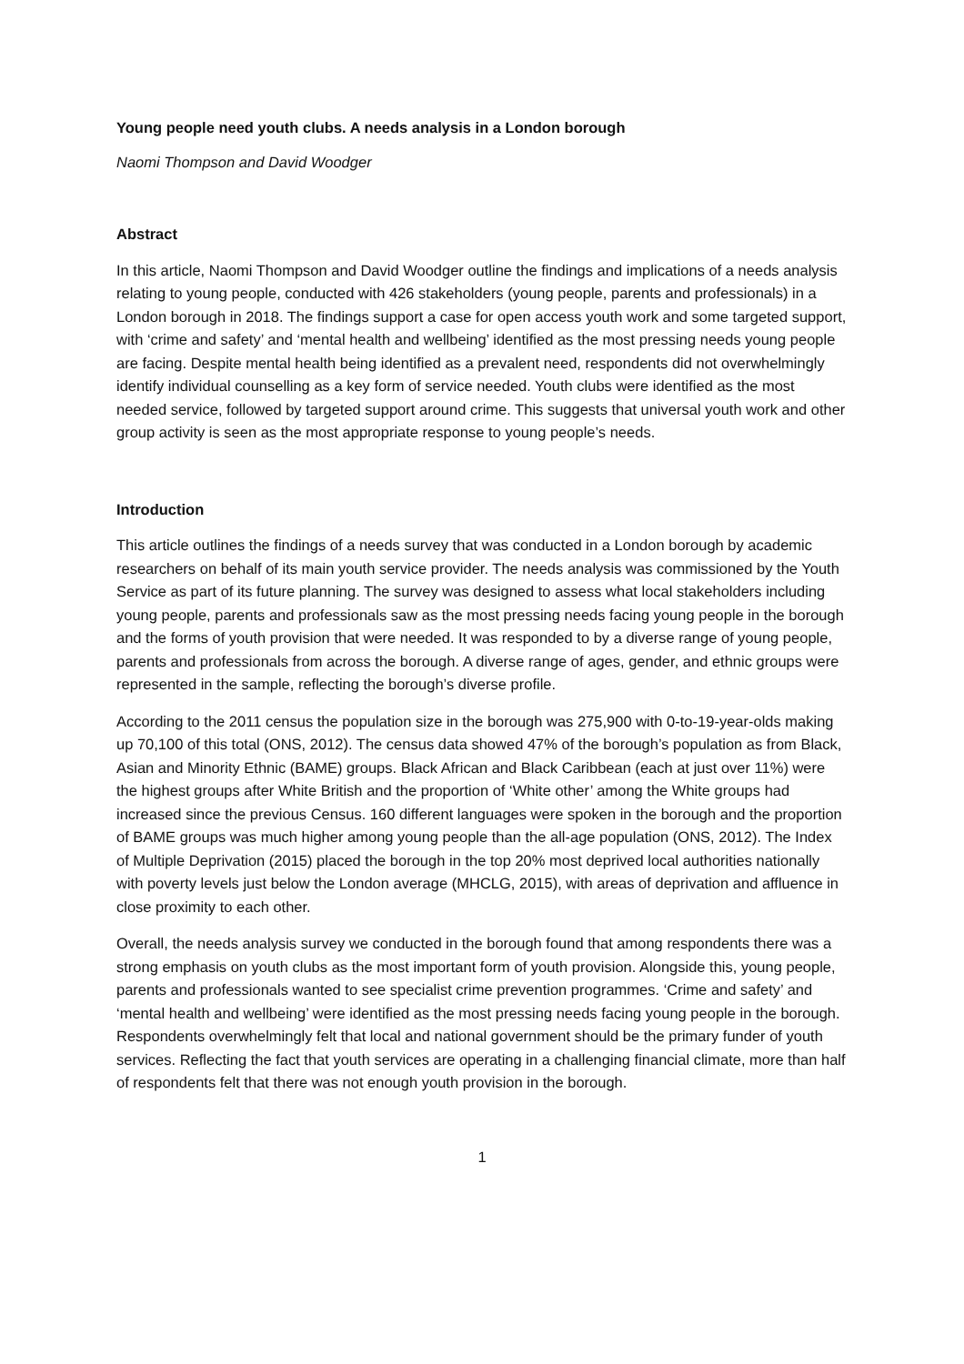Young people need youth clubs. A needs analysis in a London borough
Naomi Thompson and David Woodger
Abstract
In this article, Naomi Thompson and David Woodger outline the findings and implications of a needs analysis relating to young people, conducted with 426 stakeholders (young people, parents and professionals) in a London borough in 2018. The findings support a case for open access youth work and some targeted support, with ‘crime and safety’ and ‘mental health and wellbeing’ identified as the most pressing needs young people are facing. Despite mental health being identified as a prevalent need, respondents did not overwhelmingly identify individual counselling as a key form of service needed. Youth clubs were identified as the most needed service, followed by targeted support around crime. This suggests that universal youth work and other group activity is seen as the most appropriate response to young people’s needs.
Introduction
This article outlines the findings of a needs survey that was conducted in a London borough by academic researchers on behalf of its main youth service provider. The needs analysis was commissioned by the Youth Service as part of its future planning. The survey was designed to assess what local stakeholders including young people, parents and professionals saw as the most pressing needs facing young people in the borough and the forms of youth provision that were needed. It was responded to by a diverse range of young people, parents and professionals from across the borough. A diverse range of ages, gender, and ethnic groups were represented in the sample, reflecting the borough’s diverse profile.
According to the 2011 census the population size in the borough was 275,900 with 0-to-19-year-olds making up 70,100 of this total (ONS, 2012). The census data showed 47% of the borough’s population as from Black, Asian and Minority Ethnic (BAME) groups. Black African and Black Caribbean (each at just over 11%) were the highest groups after White British and the proportion of ‘White other’ among the White groups had increased since the previous Census. 160 different languages were spoken in the borough and the proportion of BAME groups was much higher among young people than the all-age population (ONS, 2012). The Index of Multiple Deprivation (2015) placed the borough in the top 20% most deprived local authorities nationally with poverty levels just below the London average (MHCLG, 2015), with areas of deprivation and affluence in close proximity to each other.
Overall, the needs analysis survey we conducted in the borough found that among respondents there was a strong emphasis on youth clubs as the most important form of youth provision. Alongside this, young people, parents and professionals wanted to see specialist crime prevention programmes. ‘Crime and safety’ and ‘mental health and wellbeing’ were identified as the most pressing needs facing young people in the borough. Respondents overwhelmingly felt that local and national government should be the primary funder of youth services. Reflecting the fact that youth services are operating in a challenging financial climate, more than half of respondents felt that there was not enough youth provision in the borough.
1